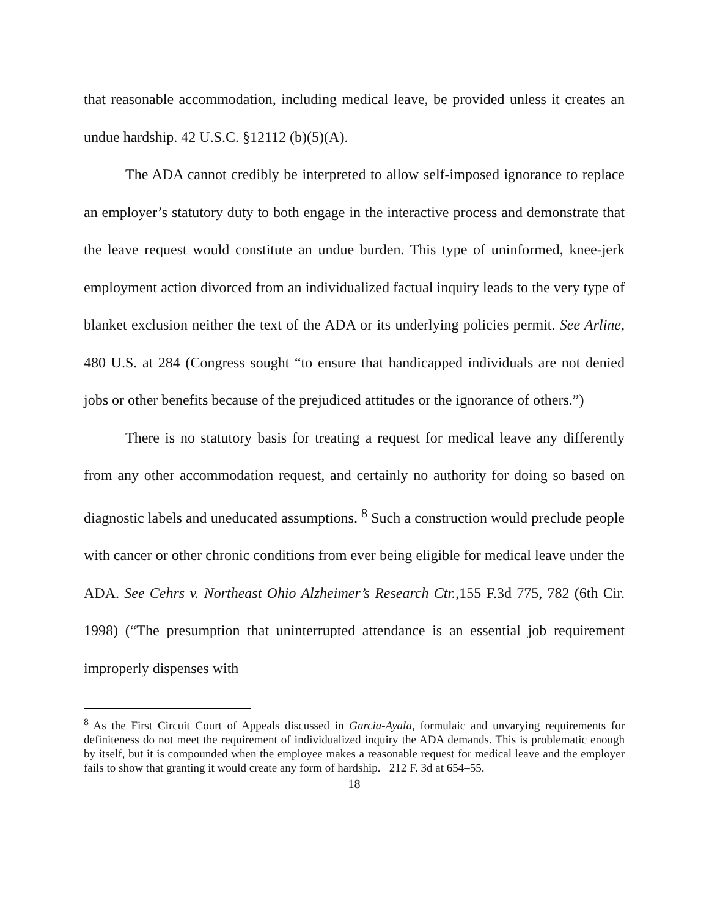that reasonable accommodation, including medical leave, be provided unless it creates an undue hardship. 42 U.S.C. §12112 (b)(5)(A).
The ADA cannot credibly be interpreted to allow self-imposed ignorance to replace an employer’s statutory duty to both engage in the interactive process and demonstrate that the leave request would constitute an undue burden. This type of uninformed, knee-jerk employment action divorced from an individualized factual inquiry leads to the very type of blanket exclusion neither the text of the ADA or its underlying policies permit. See Arline, 480 U.S. at 284 (Congress sought “to ensure that handicapped individuals are not denied jobs or other benefits because of the prejudiced attitudes or the ignorance of others.”)
There is no statutory basis for treating a request for medical leave any differently from any other accommodation request, and certainly no authority for doing so based on diagnostic labels and uneducated assumptions. <sup>8</sup> Such a construction would preclude people with cancer or other chronic conditions from ever being eligible for medical leave under the ADA. See Cehrs v. Northeast Ohio Alzheimer’s Research Ctr.,155 F.3d 775, 782 (6th Cir. 1998) (“The presumption that uninterrupted attendance is an essential job requirement improperly dispenses with
<sup>8</sup> As the First Circuit Court of Appeals discussed in Garcia-Ayala, formulaic and unvarying requirements for definiteness do not meet the requirement of individualized inquiry the ADA demands. This is problematic enough by itself, but it is compounded when the employee makes a reasonable request for medical leave and the employer fails to show that granting it would create any form of hardship. 212 F. 3d at 654–55.
18